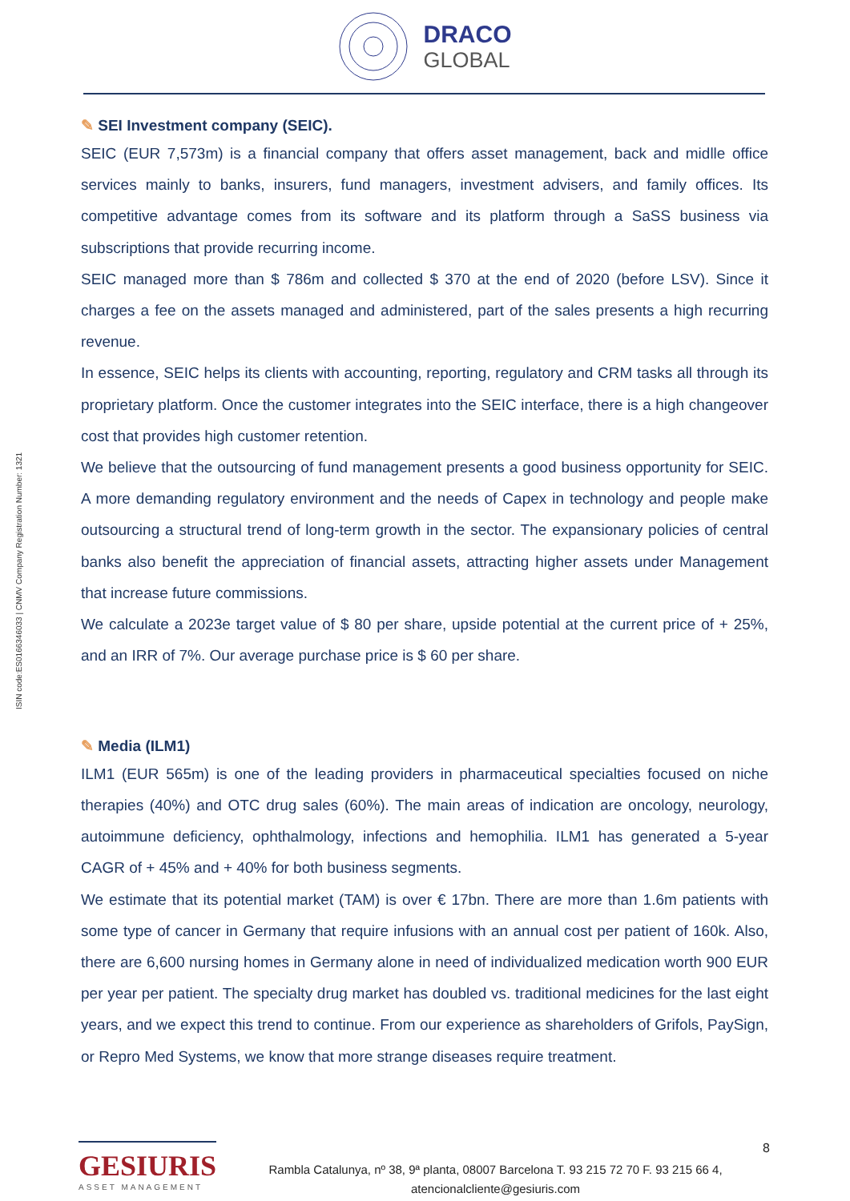DRACO
GLOBAL
ISIN code:ES0166346033 | CNMV Company Registration Number: 1321
✎ SEI Investment company (SEIC).
SEIC (EUR 7,573m) is a financial company that offers asset management, back and midlle office services mainly to banks, insurers, fund managers, investment advisers, and family offices. Its competitive advantage comes from its software and its platform through a SaSS business via subscriptions that provide recurring income.
SEIC managed more than $ 786m and collected $ 370 at the end of 2020 (before LSV). Since it charges a fee on the assets managed and administered, part of the sales presents a high recurring revenue.
In essence, SEIC helps its clients with accounting, reporting, regulatory and CRM tasks all through its proprietary platform. Once the customer integrates into the SEIC interface, there is a high changeover cost that provides high customer retention.
We believe that the outsourcing of fund management presents a good business opportunity for SEIC. A more demanding regulatory environment and the needs of Capex in technology and people make outsourcing a structural trend of long-term growth in the sector. The expansionary policies of central banks also benefit the appreciation of financial assets, attracting higher assets under Management that increase future commissions.
We calculate a 2023e target value of $ 80 per share, upside potential at the current price of + 25%, and an IRR of 7%. Our average purchase price is $ 60 per share.
✎ Media (ILM1)
ILM1 (EUR 565m) is one of the leading providers in pharmaceutical specialties focused on niche therapies (40%) and OTC drug sales (60%). The main areas of indication are oncology, neurology, autoimmune deficiency, ophthalmology, infections and hemophilia. ILM1 has generated a 5-year CAGR of + 45% and + 40% for both business segments.
We estimate that its potential market (TAM) is over € 17bn. There are more than 1.6m patients with some type of cancer in Germany that require infusions with an annual cost per patient of 160k. Also, there are 6,600 nursing homes in Germany alone in need of individualized medication worth 900 EUR per year per patient. The specialty drug market has doubled vs. traditional medicines for the last eight years, and we expect this trend to continue. From our experience as shareholders of Grifols, PaySign, or Repro Med Systems, we know that more strange diseases require treatment.
GESIURIS
ASSET MANAGEMENT
Rambla Catalunya, nº 38, 9ª planta, 08007 Barcelona T. 93 215 72 70 F. 93 215 66 4,
atencionalcliente@gesiuris.com
8